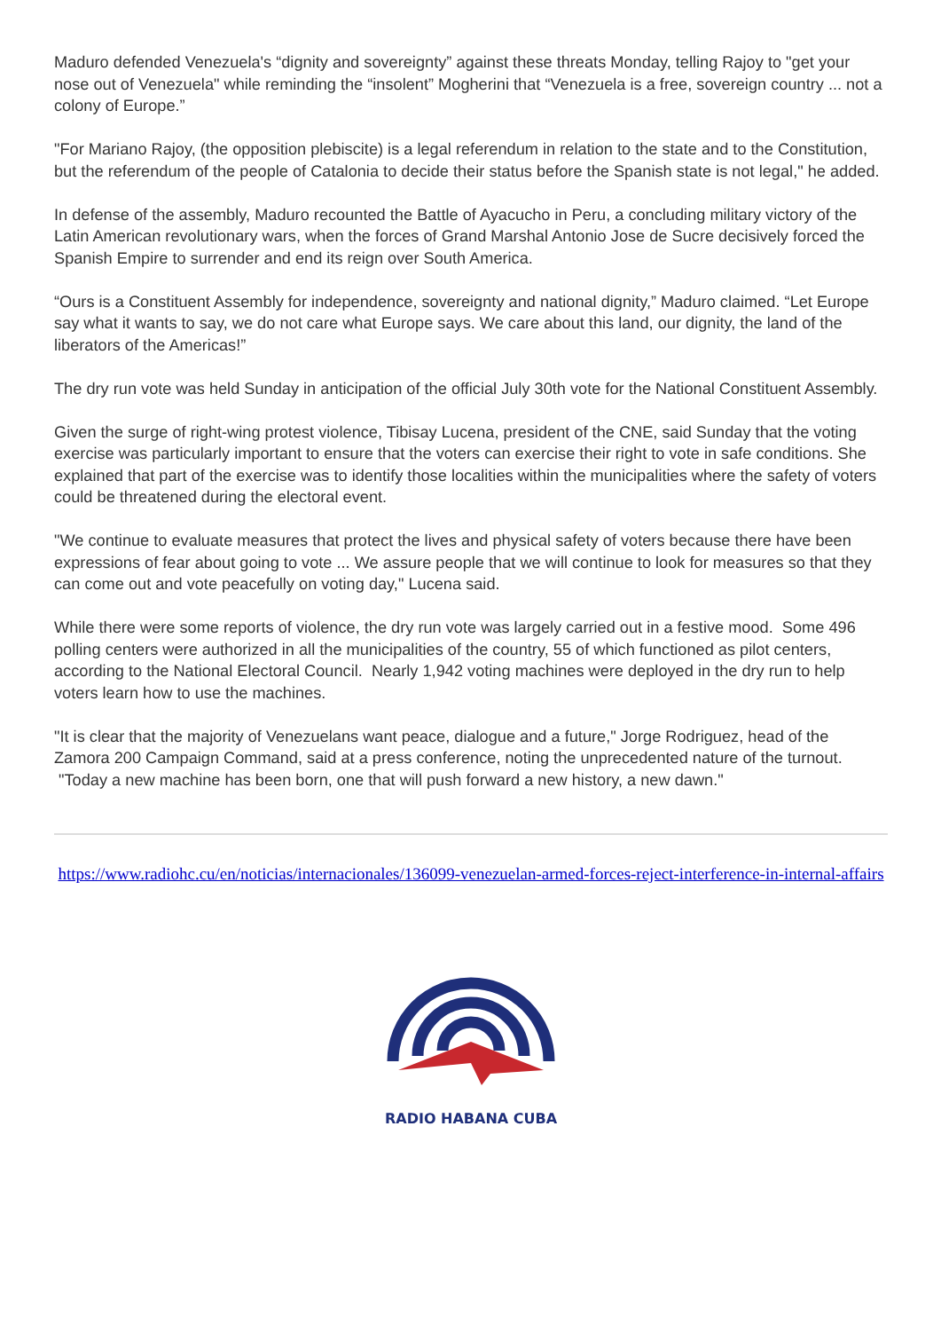Maduro defended Venezuela's “dignity and sovereignty” against these threats Monday, telling Rajoy to "get your nose out of Venezuela" while reminding the “insolent” Mogherini that “Venezuela is a free, sovereign country ... not a colony of Europe.”
"For Mariano Rajoy, (the opposition plebiscite) is a legal referendum in relation to the state and to the Constitution, but the referendum of the people of Catalonia to decide their status before the Spanish state is not legal," he added.
In defense of the assembly, Maduro recounted the Battle of Ayacucho in Peru, a concluding military victory of the Latin American revolutionary wars, when the forces of Grand Marshal Antonio Jose de Sucre decisively forced the Spanish Empire to surrender and end its reign over South America.
“Ours is a Constituent Assembly for independence, sovereignty and national dignity,” Maduro claimed. “Let Europe say what it wants to say, we do not care what Europe says. We care about this land, our dignity, the land of the liberators of the Americas!”
The dry run vote was held Sunday in anticipation of the official July 30th vote for the National Constituent Assembly.
Given the surge of right-wing protest violence, Tibisay Lucena, president of the CNE, said Sunday that the voting exercise was particularly important to ensure that the voters can exercise their right to vote in safe conditions. She explained that part of the exercise was to identify those localities within the municipalities where the safety of voters could be threatened during the electoral event.
"We continue to evaluate measures that protect the lives and physical safety of voters because there have been expressions of fear about going to vote ... We assure people that we will continue to look for measures so that they can come out and vote peacefully on voting day," Lucena said.
While there were some reports of violence, the dry run vote was largely carried out in a festive mood. Some 496 polling centers were authorized in all the municipalities of the country, 55 of which functioned as pilot centers, according to the National Electoral Council. Nearly 1,942 voting machines were deployed in the dry run to help voters learn how to use the machines.
"It is clear that the majority of Venezuelans want peace, dialogue and a future," Jorge Rodriguez, head of the Zamora 200 Campaign Command, said at a press conference, noting the unprecedented nature of the turnout. "Today a new machine has been born, one that will push forward a new history, a new dawn."
https://www.radiohc.cu/en/noticias/internacionales/136099-venezuelan-armed-forces-reject-interference-in-internal-affairs
RADIO HABANA CUBA